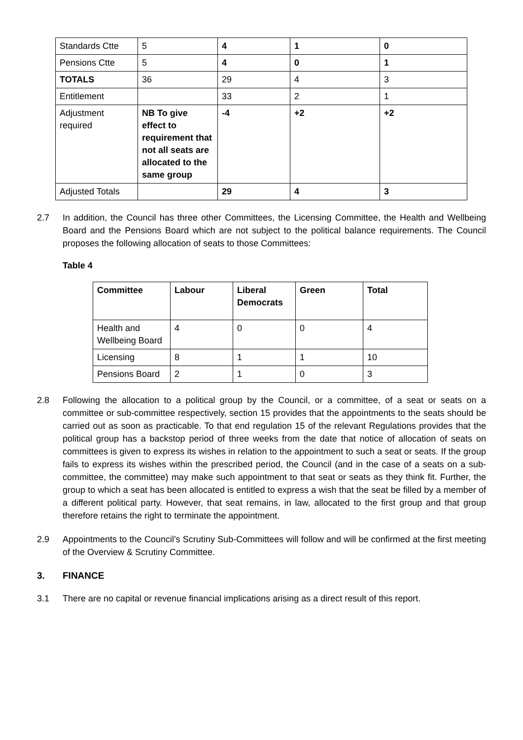| Standards Ctte | 5 | 4 | 1 | 0 |
| Pensions Ctte | 5 | 4 | 0 | 1 |
| TOTALS | 36 | 29 | 4 | 3 |
| Entitlement | | 33 | 2 | 1 |
| Adjustment required | NB To give effect to requirement that not all seats are allocated to the same group | -4 | +2 | +2 |
| Adjusted Totals | | 29 | 4 | 3 |
2.7 In addition, the Council has three other Committees, the Licensing Committee, the Health and Wellbeing Board and the Pensions Board which are not subject to the political balance requirements. The Council proposes the following allocation of seats to those Committees:
Table 4
| Committee | Labour | Liberal Democrats | Green | Total |
| --- | --- | --- | --- | --- |
| Health and Wellbeing Board | 4 | 0 | 0 | 4 |
| Licensing | 8 | 1 | 1 | 10 |
| Pensions Board | 2 | 1 | 0 | 3 |
2.8 Following the allocation to a political group by the Council, or a committee, of a seat or seats on a committee or sub-committee respectively, section 15 provides that the appointments to the seats should be carried out as soon as practicable. To that end regulation 15 of the relevant Regulations provides that the political group has a backstop period of three weeks from the date that notice of allocation of seats on committees is given to express its wishes in relation to the appointment to such a seat or seats. If the group fails to express its wishes within the prescribed period, the Council (and in the case of a seats on a sub-committee, the committee) may make such appointment to that seat or seats as they think fit. Further, the group to which a seat has been allocated is entitled to express a wish that the seat be filled by a member of a different political party. However, that seat remains, in law, allocated to the first group and that group therefore retains the right to terminate the appointment.
2.9 Appointments to the Council’s Scrutiny Sub-Committees will follow and will be confirmed at the first meeting of the Overview & Scrutiny Committee.
3. FINANCE
3.1 There are no capital or revenue financial implications arising as a direct result of this report.